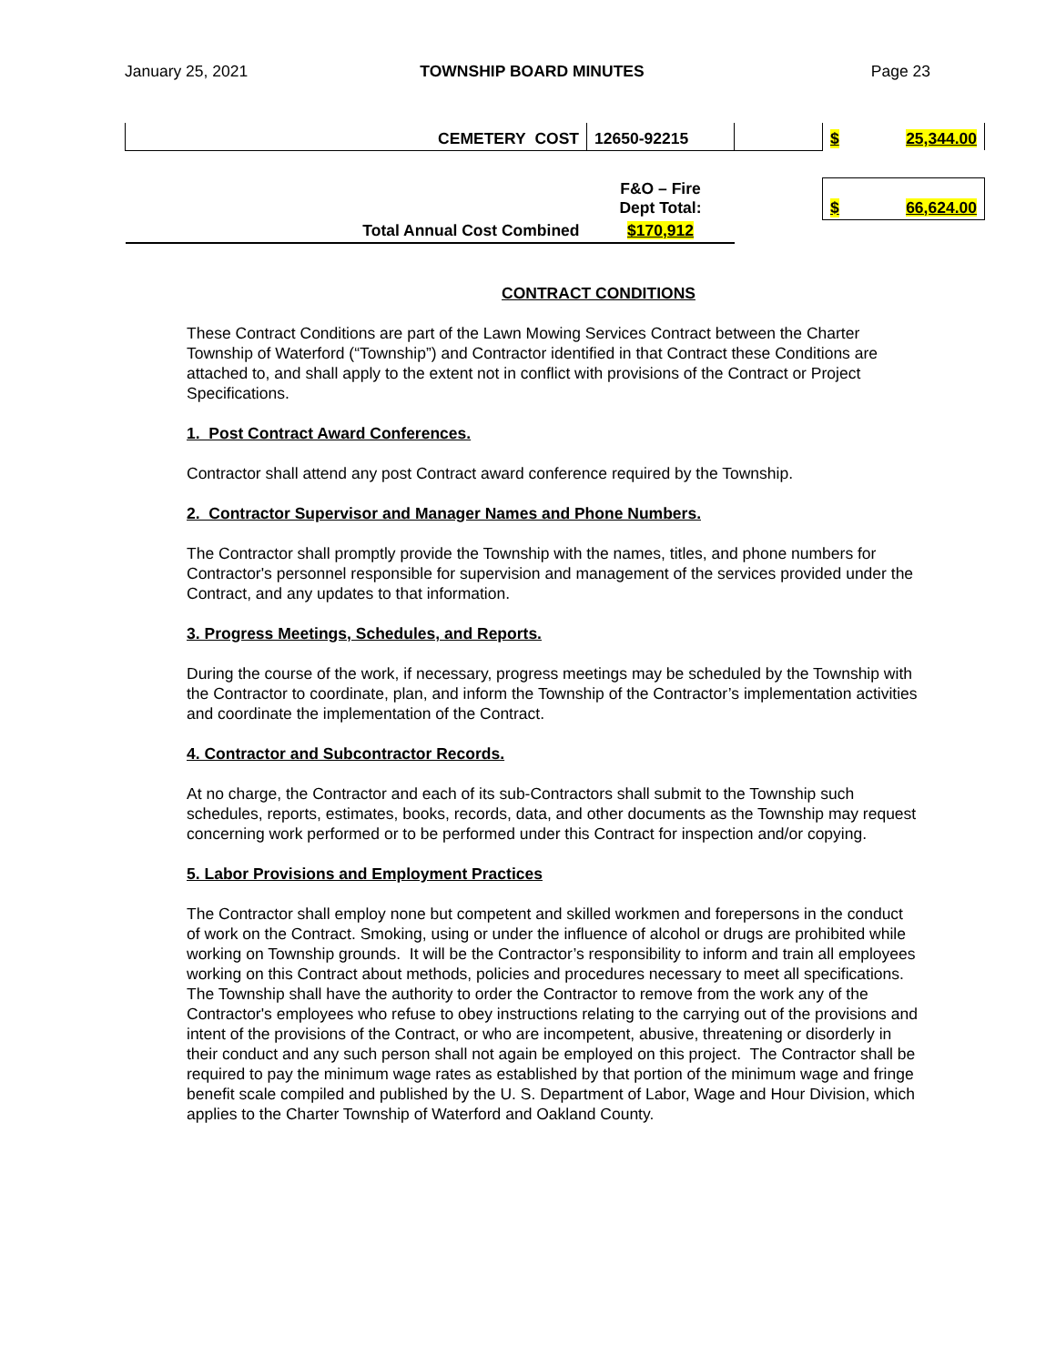January 25, 2021 TOWNSHIP BOARD MINUTES Page 23
| CEMETERY COST | 12650-92215 | | $ 25,344.00 |
| | F&O – Fire Dept Total: | | $ 66,624.00 |
| Total Annual Cost Combined | $170,912 | | |
CONTRACT CONDITIONS
These Contract Conditions are part of the Lawn Mowing Services Contract between the Charter Township of Waterford (“Township”) and Contractor identified in that Contract these Conditions are attached to, and shall apply to the extent not in conflict with provisions of the Contract or Project Specifications.
1. Post Contract Award Conferences.
Contractor shall attend any post Contract award conference required by the Township.
2. Contractor Supervisor and Manager Names and Phone Numbers.
The Contractor shall promptly provide the Township with the names, titles, and phone numbers for Contractor's personnel responsible for supervision and management of the services provided under the Contract, and any updates to that information.
3. Progress Meetings, Schedules, and Reports.
During the course of the work, if necessary, progress meetings may be scheduled by the Township with the Contractor to coordinate, plan, and inform the Township of the Contractor’s implementation activities and coordinate the implementation of the Contract.
4. Contractor and Subcontractor Records.
At no charge, the Contractor and each of its sub-Contractors shall submit to the Township such schedules, reports, estimates, books, records, data, and other documents as the Township may request concerning work performed or to be performed under this Contract for inspection and/or copying.
5. Labor Provisions and Employment Practices
The Contractor shall employ none but competent and skilled workmen and forepersons in the conduct of work on the Contract. Smoking, using or under the influence of alcohol or drugs are prohibited while working on Township grounds. It will be the Contractor’s responsibility to inform and train all employees working on this Contract about methods, policies and procedures necessary to meet all specifications. The Township shall have the authority to order the Contractor to remove from the work any of the Contractor's employees who refuse to obey instructions relating to the carrying out of the provisions and intent of the provisions of the Contract, or who are incompetent, abusive, threatening or disorderly in their conduct and any such person shall not again be employed on this project. The Contractor shall be required to pay the minimum wage rates as established by that portion of the minimum wage and fringe benefit scale compiled and published by the U. S. Department of Labor, Wage and Hour Division, which applies to the Charter Township of Waterford and Oakland County.